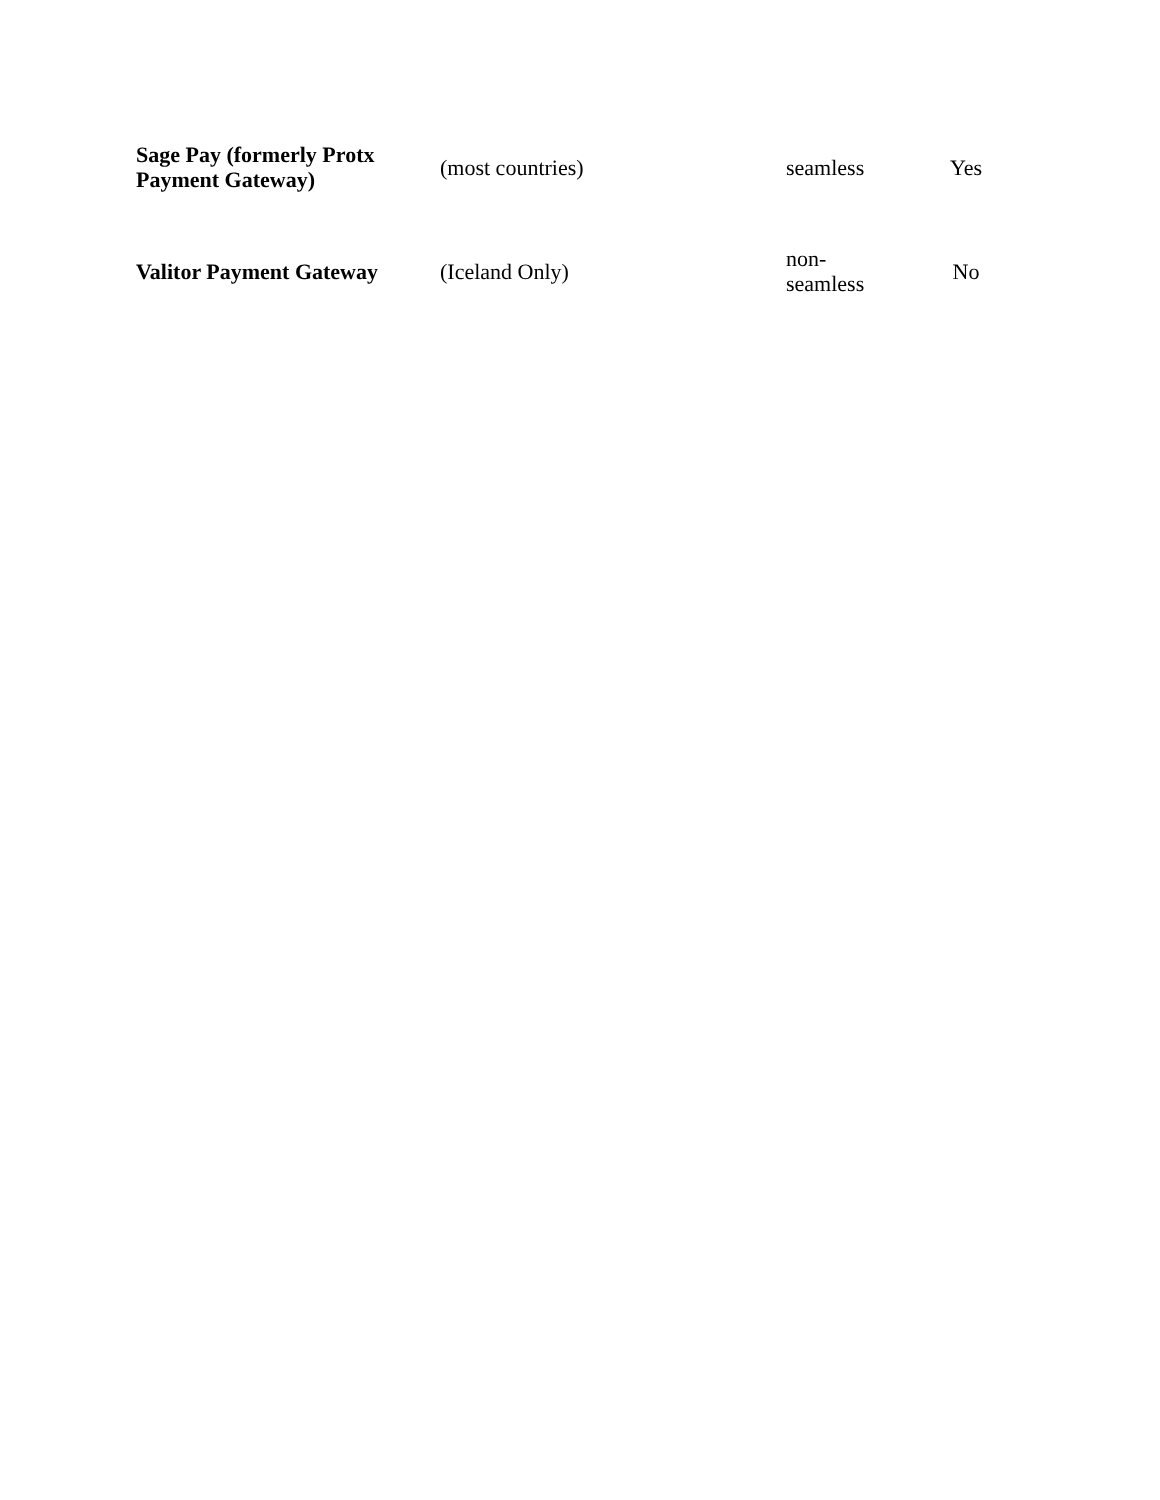| Sage Pay (formerly Protx Payment Gateway) | (most countries) | seamless | Yes |
| Valitor Payment Gateway | (Iceland Only) | non- seamless | No |